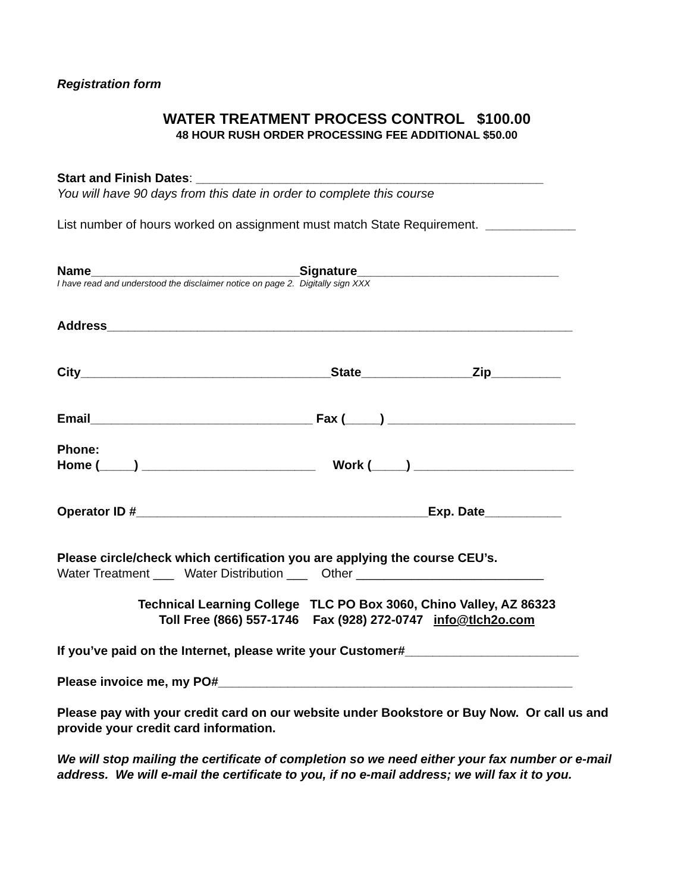Registration form
WATER TREATMENT PROCESS CONTROL $100.00
48 HOUR RUSH ORDER PROCESSING FEE ADDITIONAL $50.00
Start and Finish Dates: __________________________________________________
You will have 90 days from this date in order to complete this course
List number of hours worked on assignment must match State Requirement. _____________
Name______________________________Signature_____________________________
I have read and understood the disclaimer notice on page 2. Digitally sign XXX
Address___________________________________________________________________
City____________________________________State________________Zip__________
Email________________________________ Fax (_____) ___________________________
Phone:
Home (_____) _________________________ Work (_____) _______________________
Operator ID #__________________________________________Exp. Date___________
Please circle/check which certification you are applying the course CEU’s.
Water Treatment ___ Water Distribution ___ Other ___________________________
Technical Learning College TLC PO Box 3060, Chino Valley, AZ 86323
Toll Free (866) 557-1746 Fax (928) 272-0747 info@tlch2o.com
If you’ve paid on the Internet, please write your Customer#_________________________
Please invoice me, my PO#___________________________________________________
Please pay with your credit card on our website under Bookstore or Buy Now. Or call us and provide your credit card information.
We will stop mailing the certificate of completion so we need either your fax number or e-mail address. We will e-mail the certificate to you, if no e-mail address; we will fax it to you.